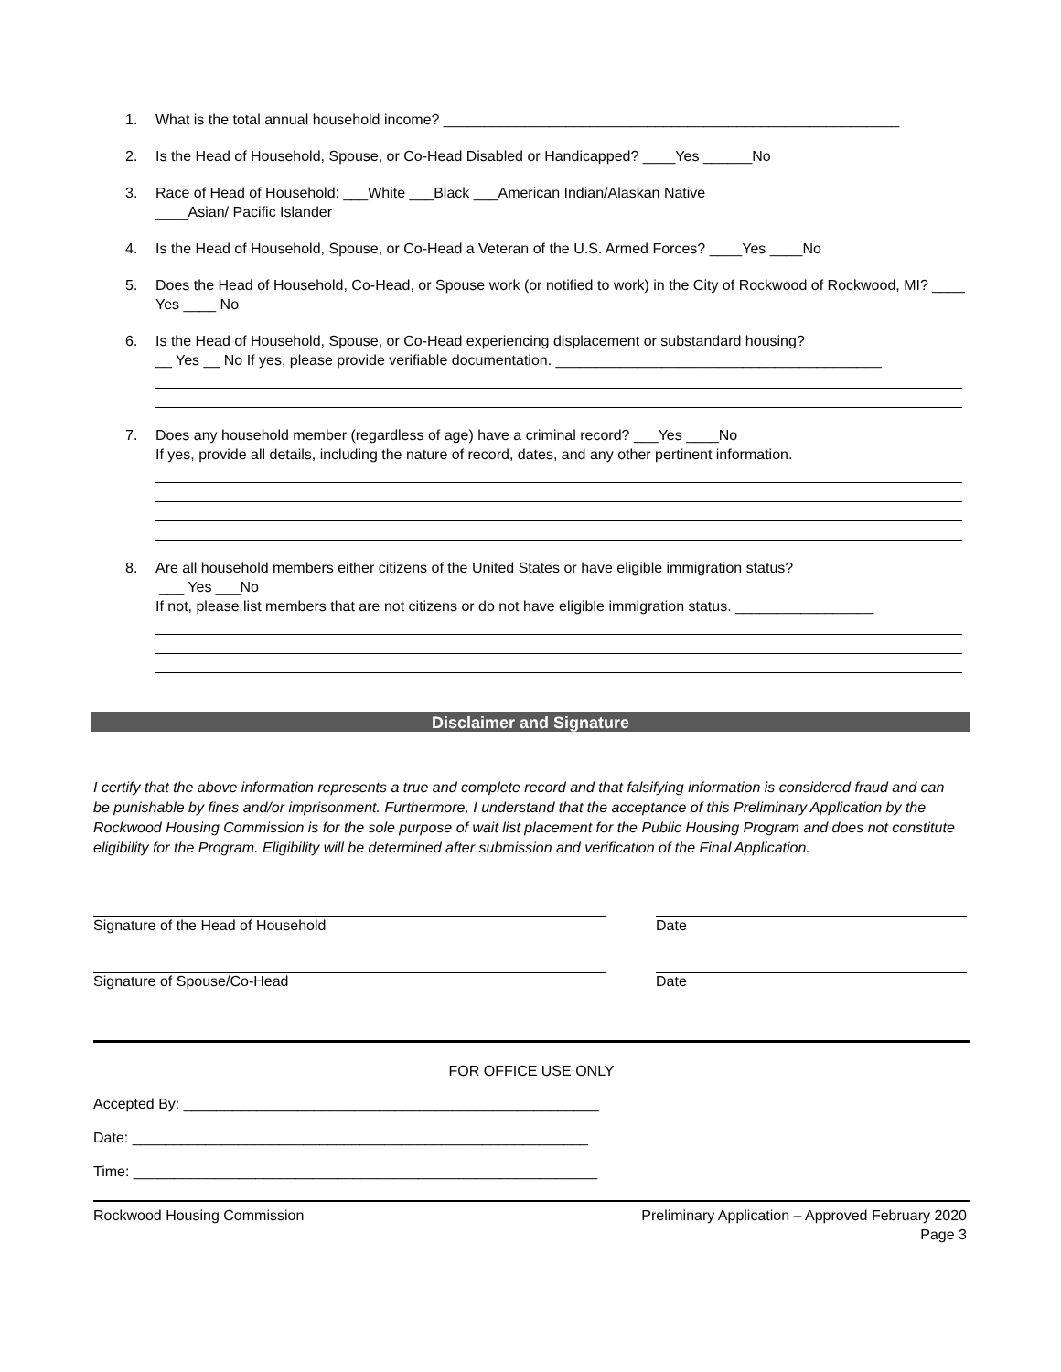1. What is the total annual household income? ________________________________________________________
2. Is the Head of Household, Spouse, or Co-Head Disabled or Handicapped? ____Yes ______No
3. Race of Head of Household: ___White ___Black ___American Indian/Alaskan Native
____Asian/ Pacific Islander
4. Is the Head of Household, Spouse, or Co-Head a Veteran of the U.S. Armed Forces? ____Yes ____No
5. Does the Head of Household, Co-Head, or Spouse work (or notified to work) in the City of Rockwood of Rockwood, MI? ____ Yes ____ No
6. Is the Head of Household, Spouse, or Co-Head experiencing displacement or substandard housing?
__ Yes __ No If yes, please provide verifiable documentation. ________________________________________
7. Does any household member (regardless of age) have a criminal record? ___Yes ____No
If yes, provide all details, including the nature of record, dates, and any other pertinent information.
8. Are all household members either citizens of the United States or have eligible immigration status?
___ Yes ___No
If not, please list members that are not citizens or do not have eligible immigration status. _________________
Disclaimer and Signature
I certify that the above information represents a true and complete record and that falsifying information is considered fraud and can be punishable by fines and/or imprisonment. Furthermore, I understand that the acceptance of this Preliminary Application by the Rockwood Housing Commission is for the sole purpose of wait list placement for the Public Housing Program and does not constitute eligibility for the Program. Eligibility will be determined after submission and verification of the Final Application.
Signature of the Head of Household Date
Signature of Spouse/Co-Head Date
FOR OFFICE USE ONLY
Accepted By: ___________________________________________________
Date: ________________________________________________________
Time: _________________________________________________________
Rockwood Housing Commission Preliminary Application – Approved February 2020
Page 3